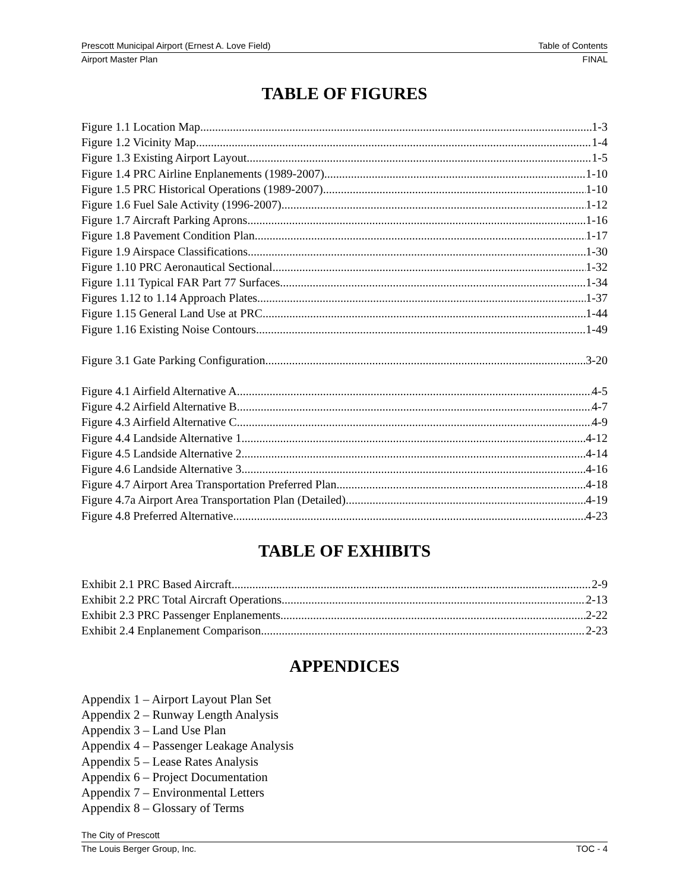Prescott Municipal Airport (Ernest A. Love Field) Table of Contents
Airport Master Plan FINAL
TABLE OF FIGURES
Figure 1.1 Location Map 1-3
Figure 1.2 Vicinity Map 1-4
Figure 1.3 Existing Airport Layout 1-5
Figure 1.4 PRC Airline Enplanements (1989-2007) 1-10
Figure 1.5 PRC Historical Operations (1989-2007) 1-10
Figure 1.6 Fuel Sale Activity (1996-2007) 1-12
Figure 1.7 Aircraft Parking Aprons 1-16
Figure 1.8 Pavement Condition Plan 1-17
Figure 1.9 Airspace Classifications 1-30
Figure 1.10 PRC Aeronautical Sectional 1-32
Figure 1.11 Typical FAR Part 77 Surfaces 1-34
Figures 1.12 to 1.14 Approach Plates 1-37
Figure 1.15 General Land Use at PRC 1-44
Figure 1.16 Existing Noise Contours 1-49
Figure 3.1 Gate Parking Configuration 3-20
Figure 4.1 Airfield Alternative A 4-5
Figure 4.2 Airfield Alternative B 4-7
Figure 4.3 Airfield Alternative C 4-9
Figure 4.4 Landside Alternative 1 4-12
Figure 4.5 Landside Alternative 2 4-14
Figure 4.6 Landside Alternative 3 4-16
Figure 4.7 Airport Area Transportation Preferred Plan 4-18
Figure 4.7a Airport Area Transportation Plan (Detailed) 4-19
Figure 4.8 Preferred Alternative 4-23
TABLE OF EXHIBITS
Exhibit 2.1 PRC Based Aircraft 2-9
Exhibit 2.2 PRC Total Aircraft Operations 2-13
Exhibit 2.3 PRC Passenger Enplanements 2-22
Exhibit 2.4 Enplanement Comparison 2-23
APPENDICES
Appendix 1 – Airport Layout Plan Set
Appendix 2 – Runway Length Analysis
Appendix 3 – Land Use Plan
Appendix 4 – Passenger Leakage Analysis
Appendix 5 – Lease Rates Analysis
Appendix 6 – Project Documentation
Appendix 7 – Environmental Letters
Appendix 8 – Glossary of Terms
The City of Prescott
The Louis Berger Group, Inc. TOC - 4